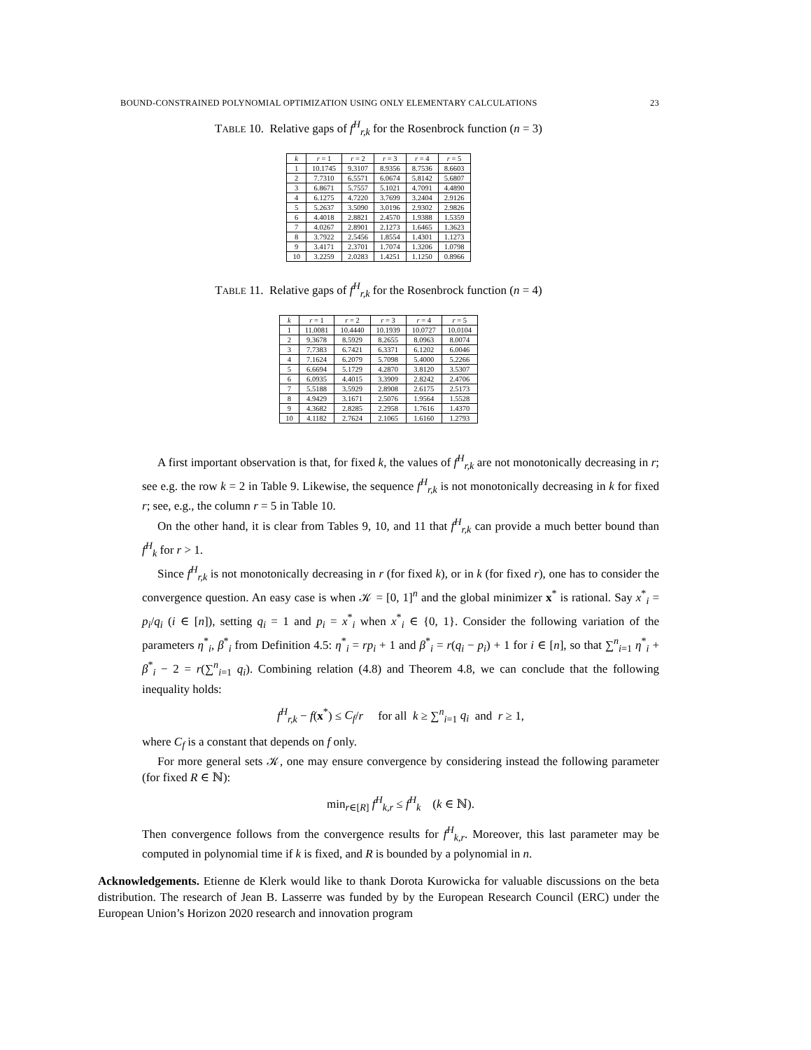BOUND-CONSTRAINED POLYNOMIAL OPTIMIZATION USING ONLY ELEMENTARY CALCULATIONS 23
TABLE 10. Relative gaps of f<sup>H</sup><sub>r,k</sub> for the Rosenbrock function (n = 3)
| k | r = 1 | r = 2 | r = 3 | r = 4 | r = 5 |
| --- | --- | --- | --- | --- | --- |
| 1 | 10.1745 | 9.3107 | 8.9356 | 8.7536 | 8.6603 |
| 2 | 7.7310 | 6.5571 | 6.0674 | 5.8142 | 5.6807 |
| 3 | 6.8671 | 5.7557 | 5.1021 | 4.7091 | 4.4890 |
| 4 | 6.1275 | 4.7220 | 3.7699 | 3.2404 | 2.9126 |
| 5 | 5.2637 | 3.5090 | 3.0196 | 2.9302 | 2.9826 |
| 6 | 4.4018 | 2.8821 | 2.4570 | 1.9388 | 1.5359 |
| 7 | 4.0267 | 2.8901 | 2.1273 | 1.6465 | 1.3623 |
| 8 | 3.7922 | 2.5456 | 1.8554 | 1.4301 | 1.1273 |
| 9 | 3.4171 | 2.3701 | 1.7074 | 1.3206 | 1.0798 |
| 10 | 3.2259 | 2.0283 | 1.4251 | 1.1250 | 0.8966 |
TABLE 11. Relative gaps of f<sup>H</sup><sub>r,k</sub> for the Rosenbrock function (n = 4)
| k | r = 1 | r = 2 | r = 3 | r = 4 | r = 5 |
| --- | --- | --- | --- | --- | --- |
| 1 | 11.0081 | 10.4440 | 10.1939 | 10.0727 | 10.0104 |
| 2 | 9.3678 | 8.5929 | 8.2655 | 8.0963 | 8.0074 |
| 3 | 7.7383 | 6.7421 | 6.3371 | 6.1202 | 6.0046 |
| 4 | 7.1624 | 6.2079 | 5.7098 | 5.4000 | 5.2266 |
| 5 | 6.6694 | 5.1729 | 4.2870 | 3.8120 | 3.5307 |
| 6 | 6.0935 | 4.4015 | 3.3909 | 2.8242 | 2.4706 |
| 7 | 5.5188 | 3.5929 | 2.8908 | 2.6175 | 2.5173 |
| 8 | 4.9429 | 3.1671 | 2.5076 | 1.9564 | 1.5528 |
| 9 | 4.3682 | 2.8285 | 2.2958 | 1.7616 | 1.4370 |
| 10 | 4.1182 | 2.7624 | 2.1065 | 1.6160 | 1.2793 |
A first important observation is that, for fixed k, the values of f<sup>H</sup><sub>r,k</sub> are not monotonically decreasing in r; see e.g. the row k = 2 in Table 9. Likewise, the sequence f<sup>H</sup><sub>r,k</sub> is not monotonically decreasing in k for fixed r; see, e.g., the column r = 5 in Table 10.
On the other hand, it is clear from Tables 9, 10, and 11 that f<sup>H</sup><sub>r,k</sub> can provide a much better bound than f<sup>H</sup><sub>k</sub> for r > 1.
Since f<sup>H</sup><sub>r,k</sub> is not monotonically decreasing in r (for fixed k), or in k (for fixed r), one has to consider the convergence question. An easy case is when 𝒦 = [0, 1]<sup>n</sup> and the global minimizer x<sup>*</sup> is rational. Say x<sup>*</sup><sub>i</sub> = p<sub>i</sub>/q<sub>i</sub> (i ∈ [n]), setting q<sub>i</sub> = 1 and p<sub>i</sub> = x<sup>*</sup><sub>i</sub> when x<sup>*</sup><sub>i</sub> ∈ {0, 1}. Consider the following variation of the parameters η<sup>*</sup><sub>i</sub>, β<sup>*</sup><sub>i</sub> from Definition 4.5: η<sup>*</sup><sub>i</sub> = rp<sub>i</sub> + 1 and β<sup>*</sup><sub>i</sub> = r(q<sub>i</sub> − p<sub>i</sub>) + 1 for i ∈ [n], so that ∑<sup>n</sup><sub>i=1</sub> η<sup>*</sup><sub>i</sub> + β<sup>*</sup><sub>i</sub> − 2 = r(∑<sup>n</sup><sub>i=1</sub> q<sub>i</sub>). Combining relation (4.8) and Theorem 4.8, we can conclude that the following inequality holds:
f<sup>H</sup><sub>r,k</sub> − f(x<sup>*</sup>) ≤ C<sub>f</sub>/r for all k ≥ ∑<sup>n</sup><sub>i=1</sub> q<sub>i</sub> and r ≥ 1,
where C<sub>f</sub> is a constant that depends on f only.
For more general sets 𝒦, one may ensure convergence by considering instead the following parameter (for fixed R ∈ ℕ):
min<sub>r∈[R]</sub> f<sup>H</sup><sub>k,r</sub> ≤ f<sup>H</sup><sub>k</sub> (k ∈ ℕ).
Then convergence follows from the convergence results for f<sup>H</sup><sub>k,r</sub>. Moreover, this last parameter may be computed in polynomial time if k is fixed, and R is bounded by a polynomial in n.
Acknowledgements. Etienne de Klerk would like to thank Dorota Kurowicka for valuable discussions on the beta distribution. The research of Jean B. Lasserre was funded by by the European Research Council (ERC) under the European Union’s Horizon 2020 research and innovation program